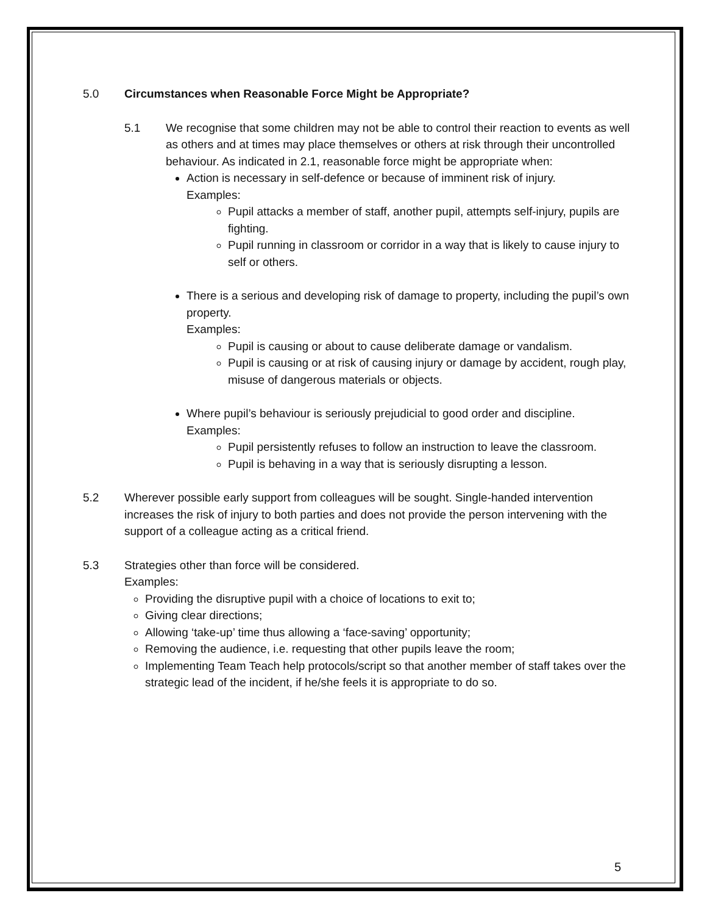5.0 Circumstances when Reasonable Force Might be Appropriate?
5.1 We recognise that some children may not be able to control their reaction to events as well as others and at times may place themselves or others at risk through their uncontrolled behaviour. As indicated in 2.1, reasonable force might be appropriate when:
Action is necessary in self-defence or because of imminent risk of injury.
Examples:
Pupil attacks a member of staff, another pupil, attempts self-injury, pupils are fighting.
Pupil running in classroom or corridor in a way that is likely to cause injury to self or others.
There is a serious and developing risk of damage to property, including the pupil’s own property.
Examples:
Pupil is causing or about to cause deliberate damage or vandalism.
Pupil is causing or at risk of causing injury or damage by accident, rough play, misuse of dangerous materials or objects.
Where pupil’s behaviour is seriously prejudicial to good order and discipline.
Examples:
Pupil persistently refuses to follow an instruction to leave the classroom.
Pupil is behaving in a way that is seriously disrupting a lesson.
5.2 Wherever possible early support from colleagues will be sought. Single-handed intervention increases the risk of injury to both parties and does not provide the person intervening with the support of a colleague acting as a critical friend.
5.3 Strategies other than force will be considered.
Examples:
Providing the disruptive pupil with a choice of locations to exit to;
Giving clear directions;
Allowing ‘take-up’ time thus allowing a ‘face-saving’ opportunity;
Removing the audience, i.e. requesting that other pupils leave the room;
Implementing Team Teach help protocols/script so that another member of staff takes over the strategic lead of the incident, if he/she feels it is appropriate to do so.
5